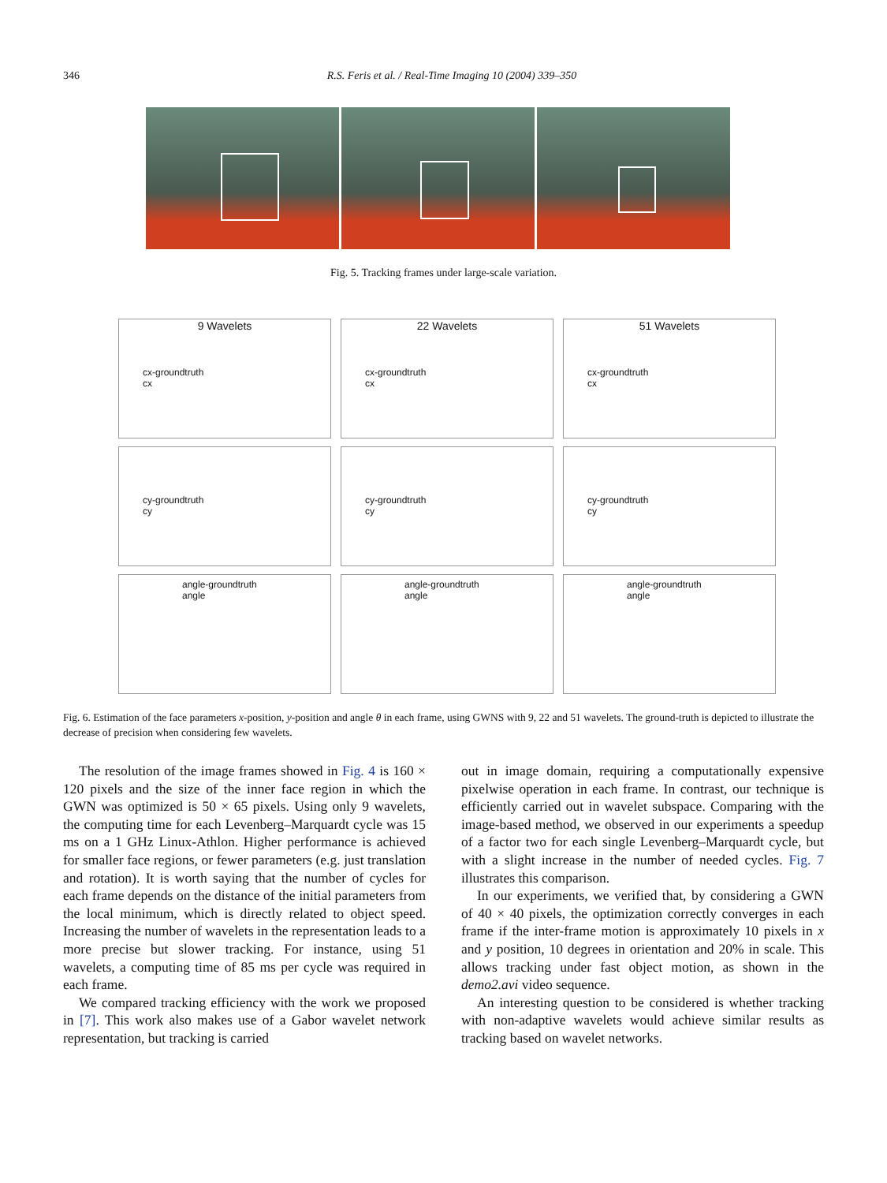346 R.S. Feris et al. / Real-Time Imaging 10 (2004) 339–350
Fig. 5. Tracking frames under large-scale variation.
9 Wavelets
cx-groundtruth
cx
22 Wavelets
cx-groundtruth
cx
51 Wavelets
cx-groundtruth
cx
cy-groundtruth
cy
cy-groundtruth
cy
cy-groundtruth
cy
angle-groundtruth
angle
angle-groundtruth
angle
angle-groundtruth
angle
Fig. 6. Estimation of the face parameters x-position, y-position and angle θ in each frame, using GWNS with 9, 22 and 51 wavelets. The ground-truth is depicted to illustrate the decrease of precision when considering few wavelets.
The resolution of the image frames showed in Fig. 4 is 160 × 120 pixels and the size of the inner face region in which the GWN was optimized is 50 × 65 pixels. Using only 9 wavelets, the computing time for each Levenberg–Marquardt cycle was 15 ms on a 1 GHz Linux-Athlon. Higher performance is achieved for smaller face regions, or fewer parameters (e.g. just translation and rotation). It is worth saying that the number of cycles for each frame depends on the distance of the initial parameters from the local minimum, which is directly related to object speed. Increasing the number of wavelets in the representation leads to a more precise but slower tracking. For instance, using 51 wavelets, a computing time of 85 ms per cycle was required in each frame.
We compared tracking efficiency with the work we proposed in [7]. This work also makes use of a Gabor wavelet network representation, but tracking is carried
out in image domain, requiring a computationally expensive pixelwise operation in each frame. In contrast, our technique is efficiently carried out in wavelet subspace. Comparing with the image-based method, we observed in our experiments a speedup of a factor two for each single Levenberg–Marquardt cycle, but with a slight increase in the number of needed cycles. Fig. 7 illustrates this comparison.
In our experiments, we verified that, by considering a GWN of 40 × 40 pixels, the optimization correctly converges in each frame if the inter-frame motion is approximately 10 pixels in x and y position, 10 degrees in orientation and 20% in scale. This allows tracking under fast object motion, as shown in the demo2.avi video sequence.
An interesting question to be considered is whether tracking with non-adaptive wavelets would achieve similar results as tracking based on wavelet networks.